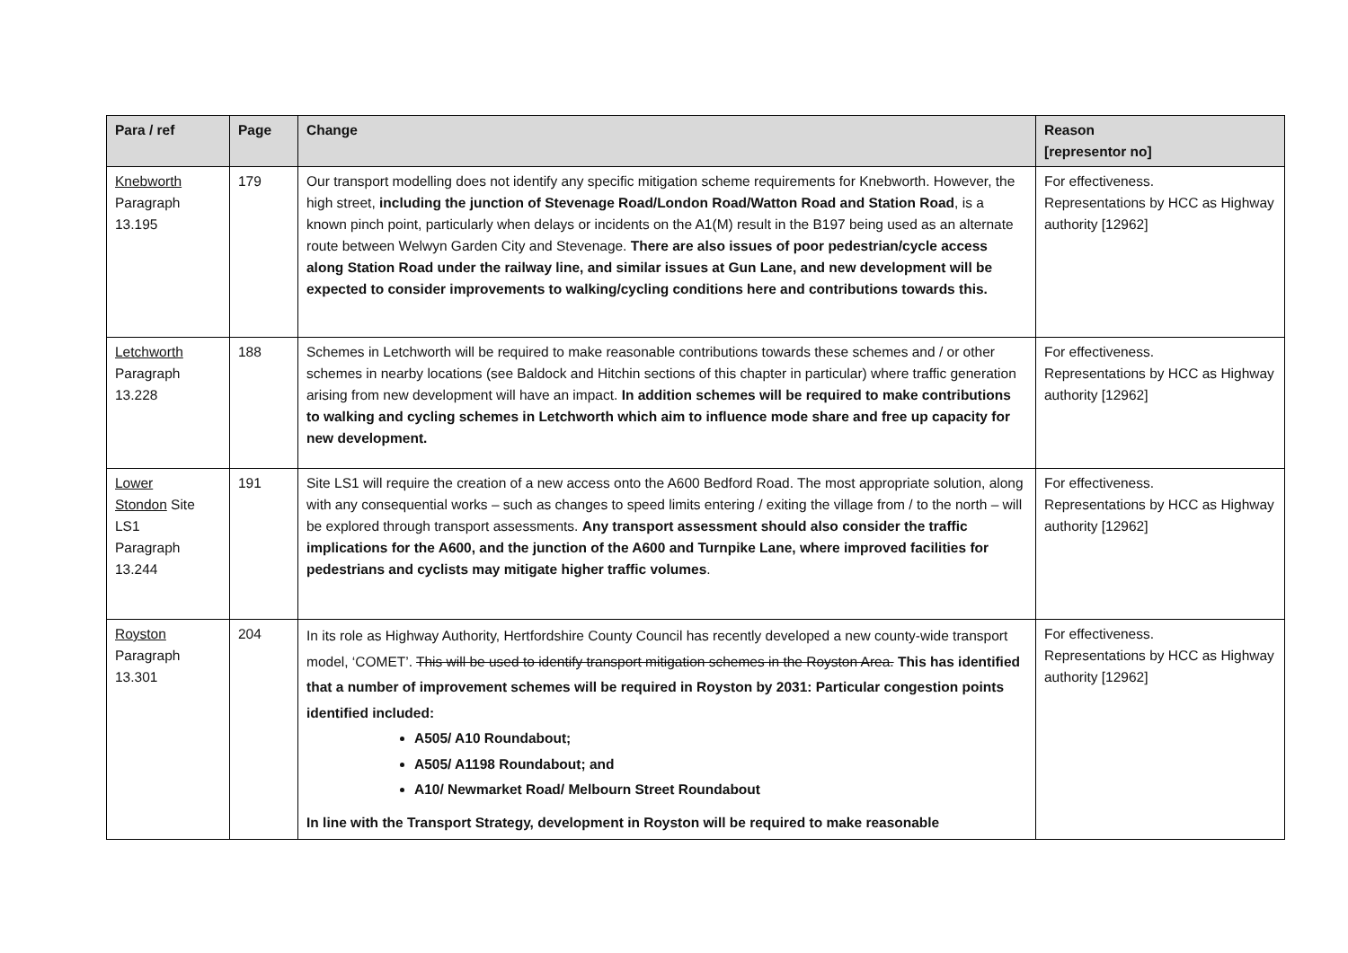| Para / ref | Page | Change | Reason [representor no] |
| --- | --- | --- | --- |
| Knebworth Paragraph 13.195 | 179 | Our transport modelling does not identify any specific mitigation scheme requirements for Knebworth. However, the high street, including the junction of Stevenage Road/London Road/Watton Road and Station Road , is a known pinch point, particularly when delays or incidents on the A1(M) result in the B197 being used as an alternate route between Welwyn Garden City and Stevenage. There are also issues of poor pedestrian/cycle access along Station Road under the railway line, and similar issues at Gun Lane, and new development will be expected to consider improvements to walking/cycling conditions here and contributions towards this. | For effectiveness. Representations by HCC as Highway authority [12962] |
| Letchworth Paragraph 13.228 | 188 | Schemes in Letchworth will be required to make reasonable contributions towards these schemes and / or other schemes in nearby locations (see Baldock and Hitchin sections of this chapter in particular) where traffic generation arising from new development will have an impact. In addition schemes will be required to make contributions to walking and cycling schemes in Letchworth which aim to influence mode share and free up capacity for new development. | For effectiveness. Representations by HCC as Highway authority [12962] |
| Lower Stondon Site LS1 Paragraph 13.244 | 191 | Site LS1 will require the creation of a new access onto the A600 Bedford Road. The most appropriate solution, along with any consequential works – such as changes to speed limits entering / exiting the village from / to the north – will be explored through transport assessments. Any transport assessment should also consider the traffic implications for the A600, and the junction of the A600 and Turnpike Lane, where improved facilities for pedestrians and cyclists may mitigate higher traffic volumes . | For effectiveness. Representations by HCC as Highway authority [12962] |
| Royston Paragraph 13.301 | 204 | In its role as Highway Authority, Hertfordshire County Council has recently developed a new county-wide transport model, ‘COMET’. This will be used to identify transport mitigation schemes in the Royston Area. This has identified that a number of improvement schemes will be required in Royston by 2031: Particular congestion points identified included: A505/ A10 Roundabout; A505/ A1198 Roundabout; and A10/ Newmarket Road/ Melbourn Street Roundabout In line with the Transport Strategy, development in Royston will be required to make reasonable | For effectiveness. Representations by HCC as Highway authority [12962] |